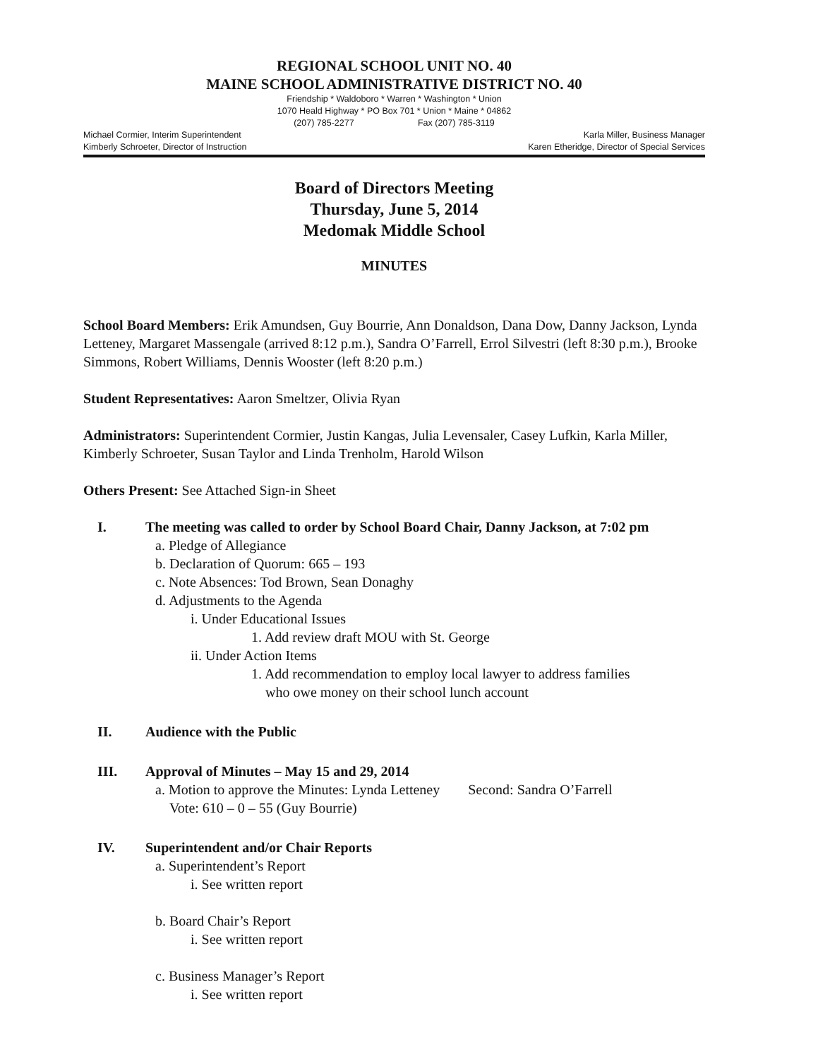REGIONAL SCHOOL UNIT NO. 40
MAINE SCHOOL ADMINISTRATIVE DISTRICT NO. 40
Friendship * Waldoboro * Warren * Washington * Union
1070 Heald Highway * PO Box 701 * Union * Maine * 04862
(207) 785-2277 Fax (207) 785-3119
Michael Cormier, Interim Superintendent Karla Miller, Business Manager
Kimberly Schroeter, Director of Instruction Karen Etheridge, Director of Special Services
Board of Directors Meeting
Thursday, June 5, 2014
Medomak Middle School
MINUTES
School Board Members: Erik Amundsen, Guy Bourrie, Ann Donaldson, Dana Dow, Danny Jackson, Lynda Letteney, Margaret Massengale (arrived 8:12 p.m.), Sandra O’Farrell, Errol Silvestri (left 8:30 p.m.), Brooke Simmons, Robert Williams, Dennis Wooster (left 8:20 p.m.)
Student Representatives: Aaron Smeltzer, Olivia Ryan
Administrators: Superintendent Cormier, Justin Kangas, Julia Levensaler, Casey Lufkin, Karla Miller, Kimberly Schroeter, Susan Taylor and Linda Trenholm, Harold Wilson
Others Present: See Attached Sign-in Sheet
I. The meeting was called to order by School Board Chair, Danny Jackson, at 7:02 pm
a. Pledge of Allegiance
b. Declaration of Quorum: 665 – 193
c. Note Absences: Tod Brown, Sean Donaghy
d. Adjustments to the Agenda
i. Under Educational Issues
1. Add review draft MOU with St. George
ii. Under Action Items
1. Add recommendation to employ local lawyer to address families
who owe money on their school lunch account
II. Audience with the Public
III. Approval of Minutes – May 15 and 29, 2014
a. Motion to approve the Minutes: Lynda Letteney Second: Sandra O’Farrell
Vote: 610 – 0 – 55 (Guy Bourrie)
IV. Superintendent and/or Chair Reports
a. Superintendent’s Report
i. See written report
b. Board Chair’s Report
i. See written report
c. Business Manager’s Report
i. See written report